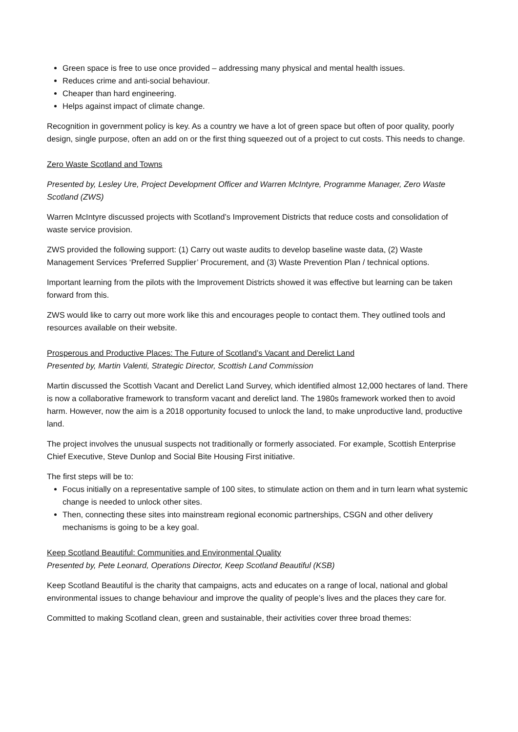Green space is free to use once provided – addressing many physical and mental health issues.
Reduces crime and anti-social behaviour.
Cheaper than hard engineering.
Helps against impact of climate change.
Recognition in government policy is key. As a country we have a lot of green space but often of poor quality, poorly design, single purpose, often an add on or the first thing squeezed out of a project to cut costs. This needs to change.
Zero Waste Scotland and Towns
Presented by, Lesley Ure, Project Development Officer and Warren McIntyre, Programme Manager, Zero Waste Scotland (ZWS)
Warren McIntyre discussed projects with Scotland’s Improvement Districts that reduce costs and consolidation of waste service provision.
ZWS provided the following support: (1) Carry out waste audits to develop baseline waste data, (2) Waste Management Services ‘Preferred Supplier’ Procurement, and (3) Waste Prevention Plan / technical options.
Important learning from the pilots with the Improvement Districts showed it was effective but learning can be taken forward from this.
ZWS would like to carry out more work like this and encourages people to contact them. They outlined tools and resources available on their website.
Prosperous and Productive Places: The Future of Scotland’s Vacant and Derelict Land
Presented by, Martin Valenti, Strategic Director, Scottish Land Commission
Martin discussed the Scottish Vacant and Derelict Land Survey, which identified almost 12,000 hectares of land. There is now a collaborative framework to transform vacant and derelict land. The 1980s framework worked then to avoid harm. However, now the aim is a 2018 opportunity focused to unlock the land, to make unproductive land, productive land.
The project involves the unusual suspects not traditionally or formerly associated. For example, Scottish Enterprise Chief Executive, Steve Dunlop and Social Bite Housing First initiative.
The first steps will be to:
Focus initially on a representative sample of 100 sites, to stimulate action on them and in turn learn what systemic change is needed to unlock other sites.
Then, connecting these sites into mainstream regional economic partnerships, CSGN and other delivery mechanisms is going to be a key goal.
Keep Scotland Beautiful: Communities and Environmental Quality
Presented by, Pete Leonard, Operations Director, Keep Scotland Beautiful (KSB)
Keep Scotland Beautiful is the charity that campaigns, acts and educates on a range of local, national and global environmental issues to change behaviour and improve the quality of people’s lives and the places they care for.
Committed to making Scotland clean, green and sustainable, their activities cover three broad themes: